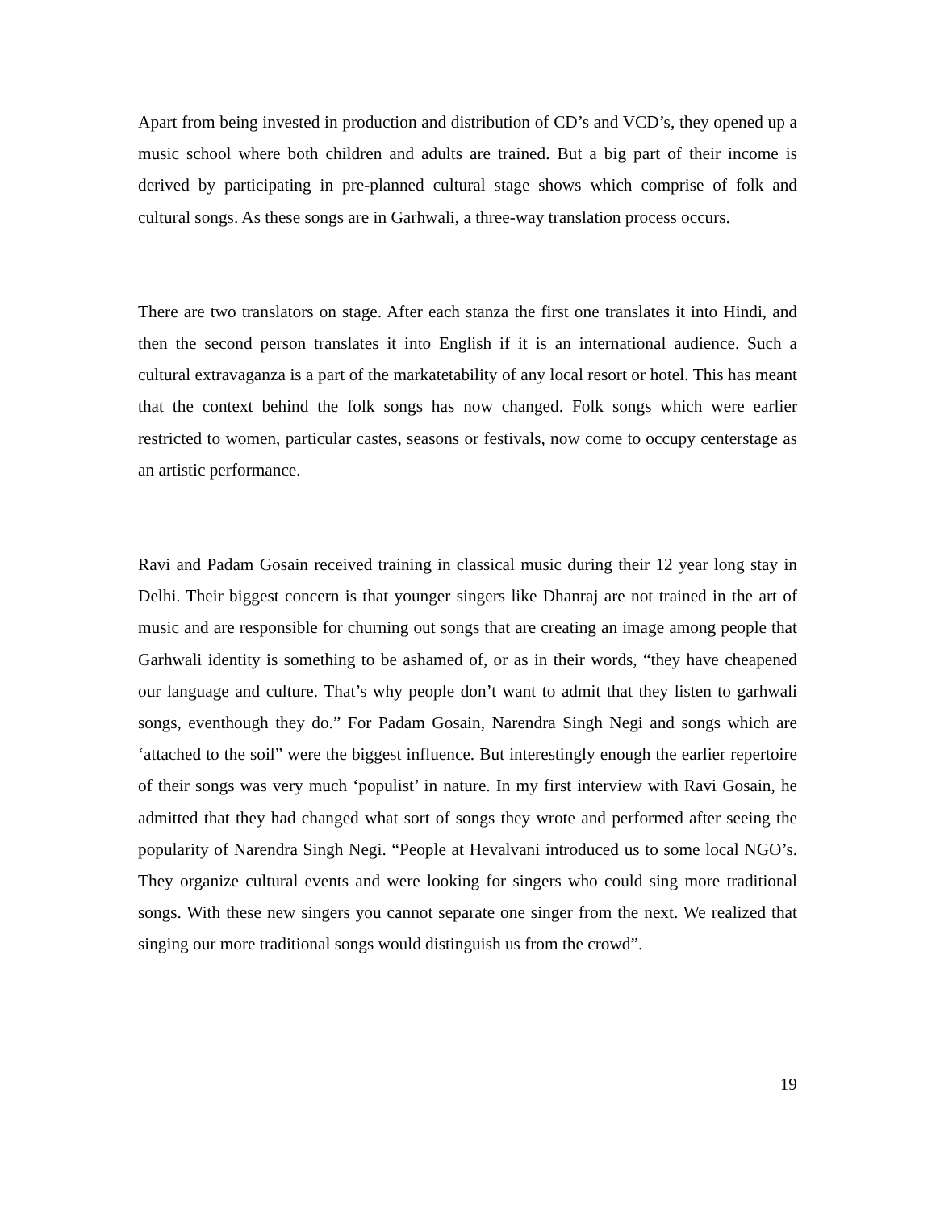Apart from being invested in production and distribution of CD’s and VCD’s, they opened up a music school where both children and adults are trained. But a big part of their income is derived by participating in pre-planned cultural stage shows which comprise of folk and cultural songs. As these songs are in Garhwali, a three-way translation process occurs.
There are two translators on stage. After each stanza the first one translates it into Hindi, and then the second person translates it into English if it is an international audience. Such a cultural extravaganza is a part of the markatetability of any local resort or hotel. This has meant that the context behind the folk songs has now changed. Folk songs which were earlier restricted to women, particular castes, seasons or festivals, now come to occupy centerstage as an artistic performance.
Ravi and Padam Gosain received training in classical music during their 12 year long stay in Delhi. Their biggest concern is that younger singers like Dhanraj are not trained in the art of music and are responsible for churning out songs that are creating an image among people that Garhwali identity is something to be ashamed of, or as in their words, “they have cheapened our language and culture. That’s why people don’t want to admit that they listen to garhwali songs, eventhough they do.” For Padam Gosain, Narendra Singh Negi and songs which are ‘attached to the soil” were the biggest influence. But interestingly enough the earlier repertoire of their songs was very much ‘populist’ in nature. In my first interview with Ravi Gosain, he admitted that they had changed what sort of songs they wrote and performed after seeing the popularity of Narendra Singh Negi. “People at Hevalvani introduced us to some local NGO’s. They organize cultural events and were looking for singers who could sing more traditional songs. With these new singers you cannot separate one singer from the next. We realized that singing our more traditional songs would distinguish us from the crowd”.
19